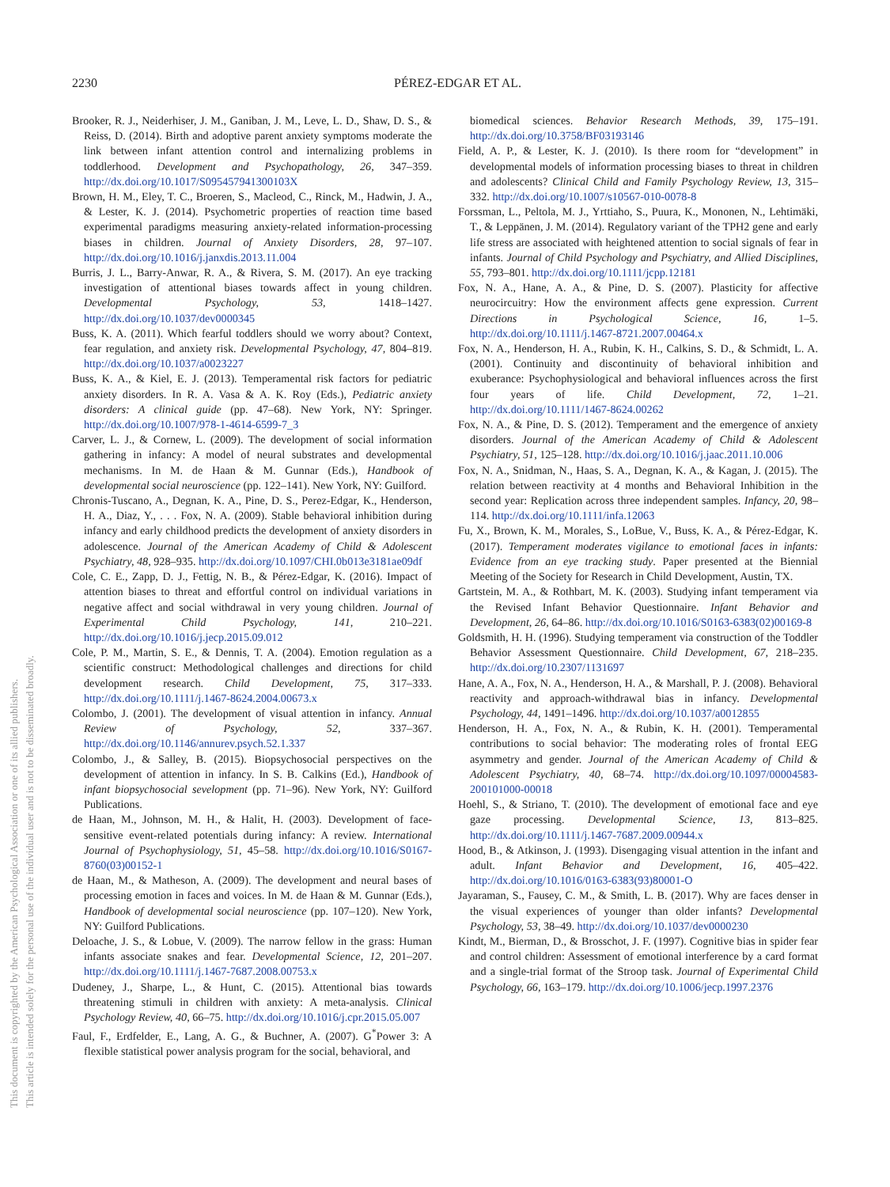2230
PÉREZ-EDGAR ET AL.
This document is copyrighted by the American Psychological Association or one of its allied publishers.
This article is intended solely for the personal use of the individual user and is not to be disseminated broadly.
Brooker, R. J., Neiderhiser, J. M., Ganiban, J. M., Leve, L. D., Shaw, D. S., & Reiss, D. (2014). Birth and adoptive parent anxiety symptoms moderate the link between infant attention control and internalizing problems in toddlerhood. Development and Psychopathology, 26, 347–359. http://dx.doi.org/10.1017/S095457941300103X
Brown, H. M., Eley, T. C., Broeren, S., Macleod, C., Rinck, M., Hadwin, J. A., & Lester, K. J. (2014). Psychometric properties of reaction time based experimental paradigms measuring anxiety-related information-processing biases in children. Journal of Anxiety Disorders, 28, 97–107. http://dx.doi.org/10.1016/j.janxdis.2013.11.004
Burris, J. L., Barry-Anwar, R. A., & Rivera, S. M. (2017). An eye tracking investigation of attentional biases towards affect in young children. Developmental Psychology, 53, 1418–1427. http://dx.doi.org/10.1037/dev0000345
Buss, K. A. (2011). Which fearful toddlers should we worry about? Context, fear regulation, and anxiety risk. Developmental Psychology, 47, 804–819. http://dx.doi.org/10.1037/a0023227
Buss, K. A., & Kiel, E. J. (2013). Temperamental risk factors for pediatric anxiety disorders. In R. A. Vasa & A. K. Roy (Eds.), Pediatric anxiety disorders: A clinical guide (pp. 47–68). New York, NY: Springer. http://dx.doi.org/10.1007/978-1-4614-6599-7_3
Carver, L. J., & Cornew, L. (2009). The development of social information gathering in infancy: A model of neural substrates and developmental mechanisms. In M. de Haan & M. Gunnar (Eds.), Handbook of developmental social neuroscience (pp. 122–141). New York, NY: Guilford.
Chronis-Tuscano, A., Degnan, K. A., Pine, D. S., Perez-Edgar, K., Henderson, H. A., Diaz, Y., . . . Fox, N. A. (2009). Stable behavioral inhibition during infancy and early childhood predicts the development of anxiety disorders in adolescence. Journal of the American Academy of Child & Adolescent Psychiatry, 48, 928–935. http://dx.doi.org/10.1097/CHI.0b013e3181ae09df
Cole, C. E., Zapp, D. J., Fettig, N. B., & Pérez-Edgar, K. (2016). Impact of attention biases to threat and effortful control on individual variations in negative affect and social withdrawal in very young children. Journal of Experimental Child Psychology, 141, 210–221. http://dx.doi.org/10.1016/j.jecp.2015.09.012
Cole, P. M., Martin, S. E., & Dennis, T. A. (2004). Emotion regulation as a scientific construct: Methodological challenges and directions for child development research. Child Development, 75, 317–333. http://dx.doi.org/10.1111/j.1467-8624.2004.00673.x
Colombo, J. (2001). The development of visual attention in infancy. Annual Review of Psychology, 52, 337–367. http://dx.doi.org/10.1146/annurev.psych.52.1.337
Colombo, J., & Salley, B. (2015). Biopsychosocial perspectives on the development of attention in infancy. In S. B. Calkins (Ed.), Handbook of infant biopsychosocial sevelopment (pp. 71–96). New York, NY: Guilford Publications.
de Haan, M., Johnson, M. H., & Halit, H. (2003). Development of face-sensitive event-related potentials during infancy: A review. International Journal of Psychophysiology, 51, 45–58. http://dx.doi.org/10.1016/S0167-8760(03)00152-1
de Haan, M., & Matheson, A. (2009). The development and neural bases of processing emotion in faces and voices. In M. de Haan & M. Gunnar (Eds.), Handbook of developmental social neuroscience (pp. 107–120). New York, NY: Guilford Publications.
Deloache, J. S., & Lobue, V. (2009). The narrow fellow in the grass: Human infants associate snakes and fear. Developmental Science, 12, 201–207. http://dx.doi.org/10.1111/j.1467-7687.2008.00753.x
Dudeney, J., Sharpe, L., & Hunt, C. (2015). Attentional bias towards threatening stimuli in children with anxiety: A meta-analysis. Clinical Psychology Review, 40, 66–75. http://dx.doi.org/10.1016/j.cpr.2015.05.007
Faul, F., Erdfelder, E., Lang, A. G., & Buchner, A. (2007). G<sup>*</sup>Power 3: A flexible statistical power analysis program for the social, behavioral, and
biomedical sciences. Behavior Research Methods, 39, 175–191. http://dx.doi.org/10.3758/BF03193146
Field, A. P., & Lester, K. J. (2010). Is there room for “development” in developmental models of information processing biases to threat in children and adolescents? Clinical Child and Family Psychology Review, 13, 315–332. http://dx.doi.org/10.1007/s10567-010-0078-8
Forssman, L., Peltola, M. J., Yrttiaho, S., Puura, K., Mononen, N., Lehtimäki, T., & Leppänen, J. M. (2014). Regulatory variant of the TPH2 gene and early life stress are associated with heightened attention to social signals of fear in infants. Journal of Child Psychology and Psychiatry, and Allied Disciplines, 55, 793–801. http://dx.doi.org/10.1111/jcpp.12181
Fox, N. A., Hane, A. A., & Pine, D. S. (2007). Plasticity for affective neurocircuitry: How the environment affects gene expression. Current Directions in Psychological Science, 16, 1–5. http://dx.doi.org/10.1111/j.1467-8721.2007.00464.x
Fox, N. A., Henderson, H. A., Rubin, K. H., Calkins, S. D., & Schmidt, L. A. (2001). Continuity and discontinuity of behavioral inhibition and exuberance: Psychophysiological and behavioral influences across the first four years of life. Child Development, 72, 1–21. http://dx.doi.org/10.1111/1467-8624.00262
Fox, N. A., & Pine, D. S. (2012). Temperament and the emergence of anxiety disorders. Journal of the American Academy of Child & Adolescent Psychiatry, 51, 125–128. http://dx.doi.org/10.1016/j.jaac.2011.10.006
Fox, N. A., Snidman, N., Haas, S. A., Degnan, K. A., & Kagan, J. (2015). The relation between reactivity at 4 months and Behavioral Inhibition in the second year: Replication across three independent samples. Infancy, 20, 98–114. http://dx.doi.org/10.1111/infa.12063
Fu, X., Brown, K. M., Morales, S., LoBue, V., Buss, K. A., & Pérez-Edgar, K. (2017). Temperament moderates vigilance to emotional faces in infants: Evidence from an eye tracking study. Paper presented at the Biennial Meeting of the Society for Research in Child Development, Austin, TX.
Gartstein, M. A., & Rothbart, M. K. (2003). Studying infant temperament via the Revised Infant Behavior Questionnaire. Infant Behavior and Development, 26, 64–86. http://dx.doi.org/10.1016/S0163-6383(02)00169-8
Goldsmith, H. H. (1996). Studying temperament via construction of the Toddler Behavior Assessment Questionnaire. Child Development, 67, 218–235. http://dx.doi.org/10.2307/1131697
Hane, A. A., Fox, N. A., Henderson, H. A., & Marshall, P. J. (2008). Behavioral reactivity and approach-withdrawal bias in infancy. Developmental Psychology, 44, 1491–1496. http://dx.doi.org/10.1037/a0012855
Henderson, H. A., Fox, N. A., & Rubin, K. H. (2001). Temperamental contributions to social behavior: The moderating roles of frontal EEG asymmetry and gender. Journal of the American Academy of Child & Adolescent Psychiatry, 40, 68–74. http://dx.doi.org/10.1097/00004583-200101000-00018
Hoehl, S., & Striano, T. (2010). The development of emotional face and eye gaze processing. Developmental Science, 13, 813–825. http://dx.doi.org/10.1111/j.1467-7687.2009.00944.x
Hood, B., & Atkinson, J. (1993). Disengaging visual attention in the infant and adult. Infant Behavior and Development, 16, 405–422. http://dx.doi.org/10.1016/0163-6383(93)80001-O
Jayaraman, S., Fausey, C. M., & Smith, L. B. (2017). Why are faces denser in the visual experiences of younger than older infants? Developmental Psychology, 53, 38–49. http://dx.doi.org/10.1037/dev0000230
Kindt, M., Bierman, D., & Brosschot, J. F. (1997). Cognitive bias in spider fear and control children: Assessment of emotional interference by a card format and a single-trial format of the Stroop task. Journal of Experimental Child Psychology, 66, 163–179. http://dx.doi.org/10.1006/jecp.1997.2376